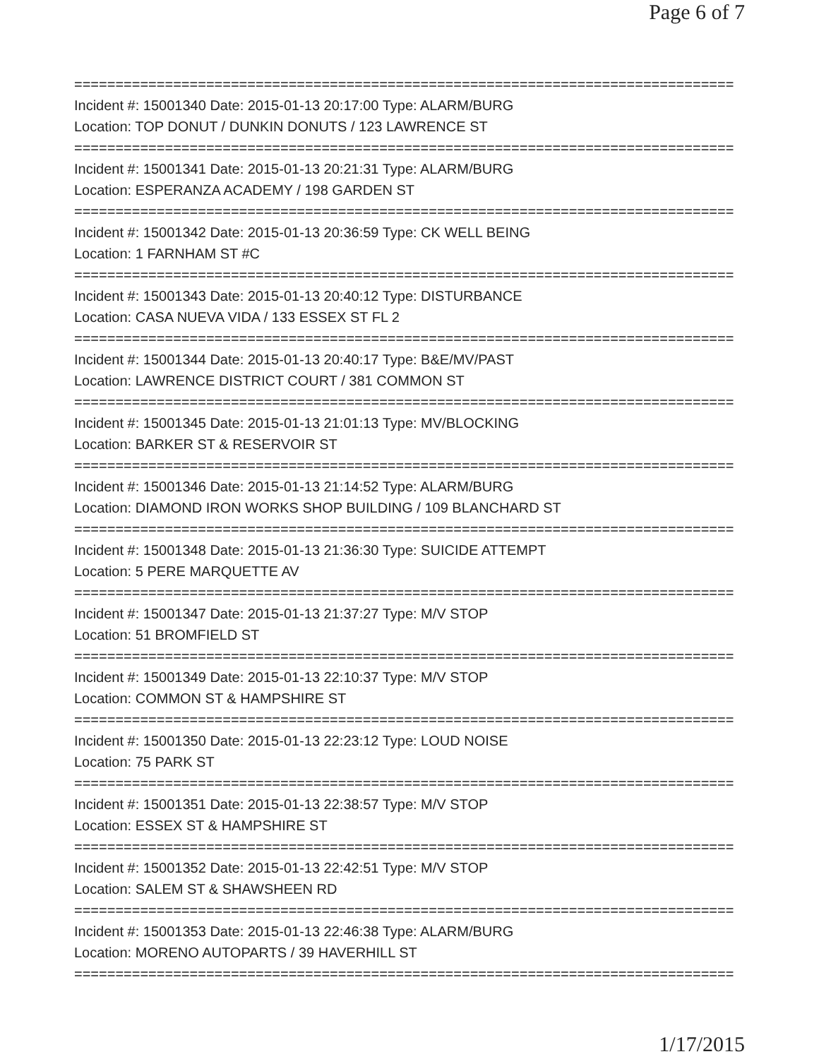Page 6 of 7
================================================================================
Incident #: 15001340 Date: 2015-01-13 20:17:00 Type: ALARM/BURG
Location: TOP DONUT / DUNKIN DONUTS / 123 LAWRENCE ST
================================================================================
Incident #: 15001341 Date: 2015-01-13 20:21:31 Type: ALARM/BURG
Location: ESPERANZA ACADEMY / 198 GARDEN ST
================================================================================
Incident #: 15001342 Date: 2015-01-13 20:36:59 Type: CK WELL BEING
Location: 1 FARNHAM ST #C
================================================================================
Incident #: 15001343 Date: 2015-01-13 20:40:12 Type: DISTURBANCE
Location: CASA NUEVA VIDA / 133 ESSEX ST FL 2
================================================================================
Incident #: 15001344 Date: 2015-01-13 20:40:17 Type: B&E/MV/PAST
Location: LAWRENCE DISTRICT COURT / 381 COMMON ST
================================================================================
Incident #: 15001345 Date: 2015-01-13 21:01:13 Type: MV/BLOCKING
Location: BARKER ST & RESERVOIR ST
================================================================================
Incident #: 15001346 Date: 2015-01-13 21:14:52 Type: ALARM/BURG
Location: DIAMOND IRON WORKS SHOP BUILDING / 109 BLANCHARD ST
================================================================================
Incident #: 15001348 Date: 2015-01-13 21:36:30 Type: SUICIDE ATTEMPT
Location: 5 PERE MARQUETTE AV
================================================================================
Incident #: 15001347 Date: 2015-01-13 21:37:27 Type: M/V STOP
Location: 51 BROMFIELD ST
================================================================================
Incident #: 15001349 Date: 2015-01-13 22:10:37 Type: M/V STOP
Location: COMMON ST & HAMPSHIRE ST
================================================================================
Incident #: 15001350 Date: 2015-01-13 22:23:12 Type: LOUD NOISE
Location: 75 PARK ST
================================================================================
Incident #: 15001351 Date: 2015-01-13 22:38:57 Type: M/V STOP
Location: ESSEX ST & HAMPSHIRE ST
================================================================================
Incident #: 15001352 Date: 2015-01-13 22:42:51 Type: M/V STOP
Location: SALEM ST & SHAWSHEEN RD
================================================================================
Incident #: 15001353 Date: 2015-01-13 22:46:38 Type: ALARM/BURG
Location: MORENO AUTOPARTS / 39 HAVERHILL ST
================================================================================
1/17/2015